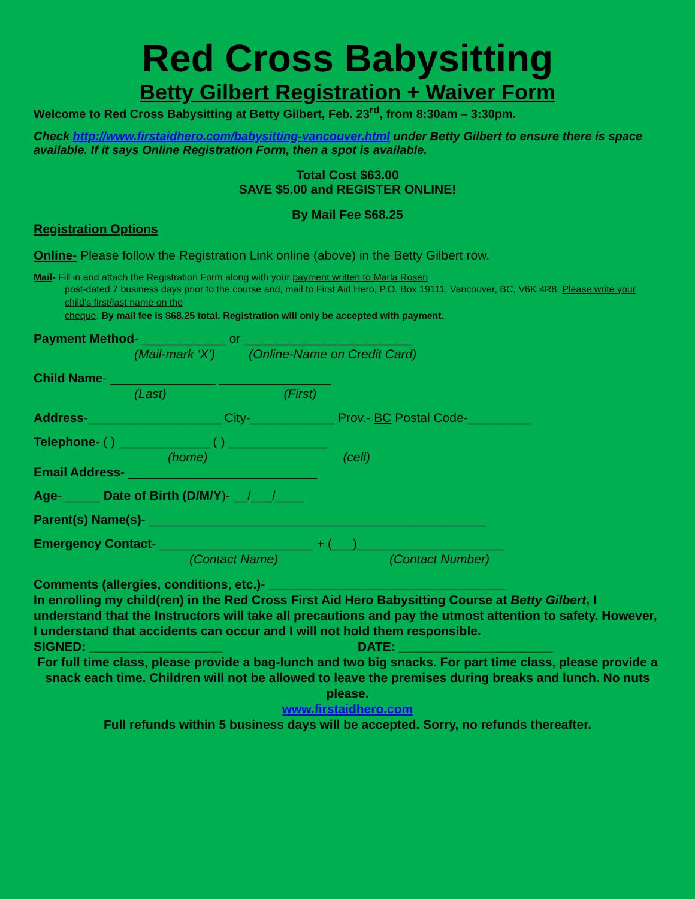Red Cross Babysitting
Betty Gilbert Registration + Waiver Form
Welcome to Red Cross Babysitting at Betty Gilbert, Feb. 23<sup>rd</sup>, from 8:30am – 3:30pm.
Check http://www.firstaidhero.com/babysitting-vancouver.html under Betty Gilbert to ensure there is space available. If it says Online Registration Form, then a spot is available.
Total Cost $63.00
SAVE $5.00 and REGISTER ONLINE!
By Mail Fee $68.25
Registration Options
Online- Please follow the Registration Link online (above) in the Betty Gilbert row.
Mail- Fill in and attach the Registration Form along with your payment written to Marla Rosen
post-dated 7 business days prior to the course and, mail to First Aid Hero, P.O. Box 19111, Vancouver, BC, V6K 4R8. Please write your child’s first/last name on the
cheque. By mail fee is $68.25 total. Registration will only be accepted with payment.
Payment Method- ____________ or ________________________
(Mail-mark ‘X’) (Online-Name on Credit Card)
Child Name- _______________ ________________
(Last) (First)
Address-___________________ City-____________ Prov.- BC Postal Code-_________
Telephone- ( ) _____________ ( ) ______________
(home) (cell)
Email Address- ___________________________
Age- _____ Date of Birth (D/M/Y)- __/___/____
Parent(s) Name(s)- ________________________________________________
Emergency Contact- ______________________ + (___)_____________________
(Contact Name) (Contact Number)
Comments (allergies, conditions, etc.)- __________________________________
In enrolling my child(ren) in the Red Cross First Aid Hero Babysitting Course at Betty Gilbert, I understand that the Instructors will take all precautions and pay the utmost attention to safety. However, I understand that accidents can occur and I will not hold them responsible.
SIGNED: ___________________ DATE: ______________________
For full time class, please provide a bag-lunch and two big snacks. For part time class, please provide a snack each time. Children will not be allowed to leave the premises during breaks and lunch. No nuts please.
www.firstaidhero.com
Full refunds within 5 business days will be accepted. Sorry, no refunds thereafter.